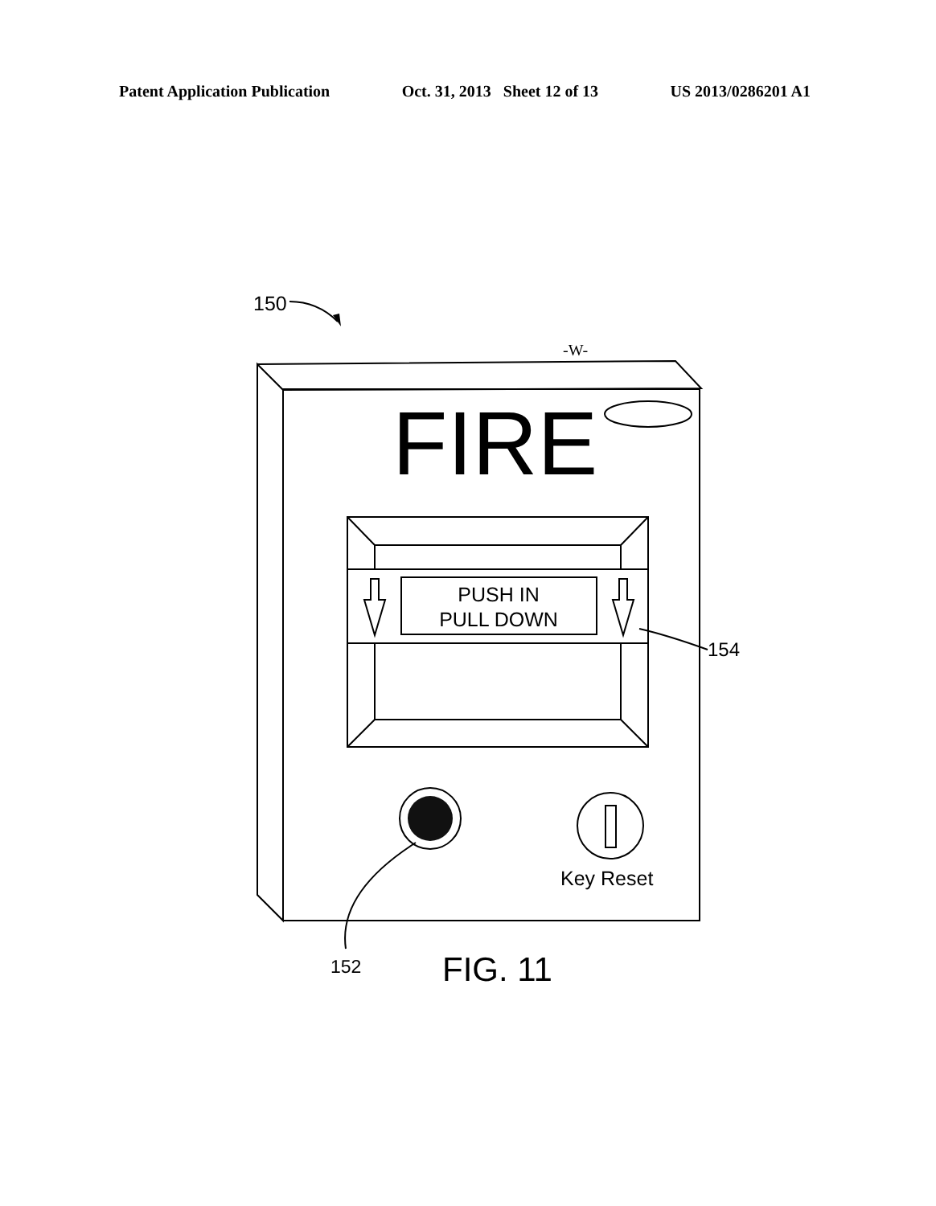Patent Application Publication Oct. 31, 2013 Sheet 12 of 13 US 2013/0286201 A1
150
-W-
FIRE
PUSH IN
PULL DOWN
154
Key Reset
152
FIG. 11